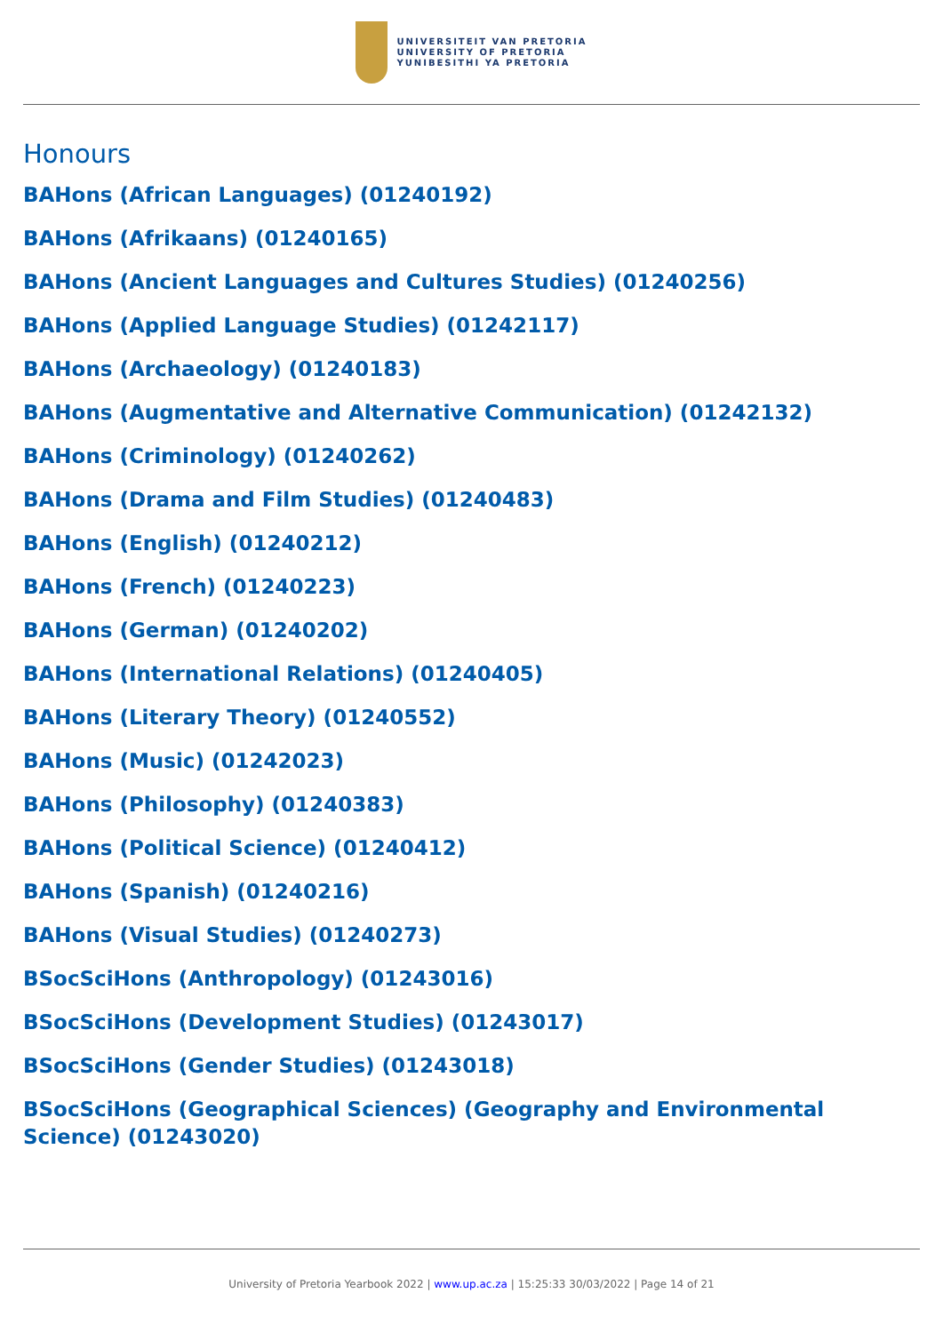UNIVERSITEIT VAN PRETORIA
UNIVERSITY OF PRETORIA
YUNIBESITHI YA PRETORIA
Honours
BAHons (African Languages) (01240192)
BAHons (Afrikaans) (01240165)
BAHons (Ancient Languages and Cultures Studies) (01240256)
BAHons (Applied Language Studies) (01242117)
BAHons (Archaeology) (01240183)
BAHons (Augmentative and Alternative Communication) (01242132)
BAHons (Criminology) (01240262)
BAHons (Drama and Film Studies) (01240483)
BAHons (English) (01240212)
BAHons (French) (01240223)
BAHons (German) (01240202)
BAHons (International Relations) (01240405)
BAHons (Literary Theory) (01240552)
BAHons (Music) (01242023)
BAHons (Philosophy) (01240383)
BAHons (Political Science) (01240412)
BAHons (Spanish) (01240216)
BAHons (Visual Studies) (01240273)
BSocSciHons (Anthropology) (01243016)
BSocSciHons (Development Studies) (01243017)
BSocSciHons (Gender Studies) (01243018)
BSocSciHons (Geographical Sciences) (Geography and Environmental Science) (01243020)
University of Pretoria Yearbook 2022 | www.up.ac.za | 15:25:33 30/03/2022 | Page 14 of 21